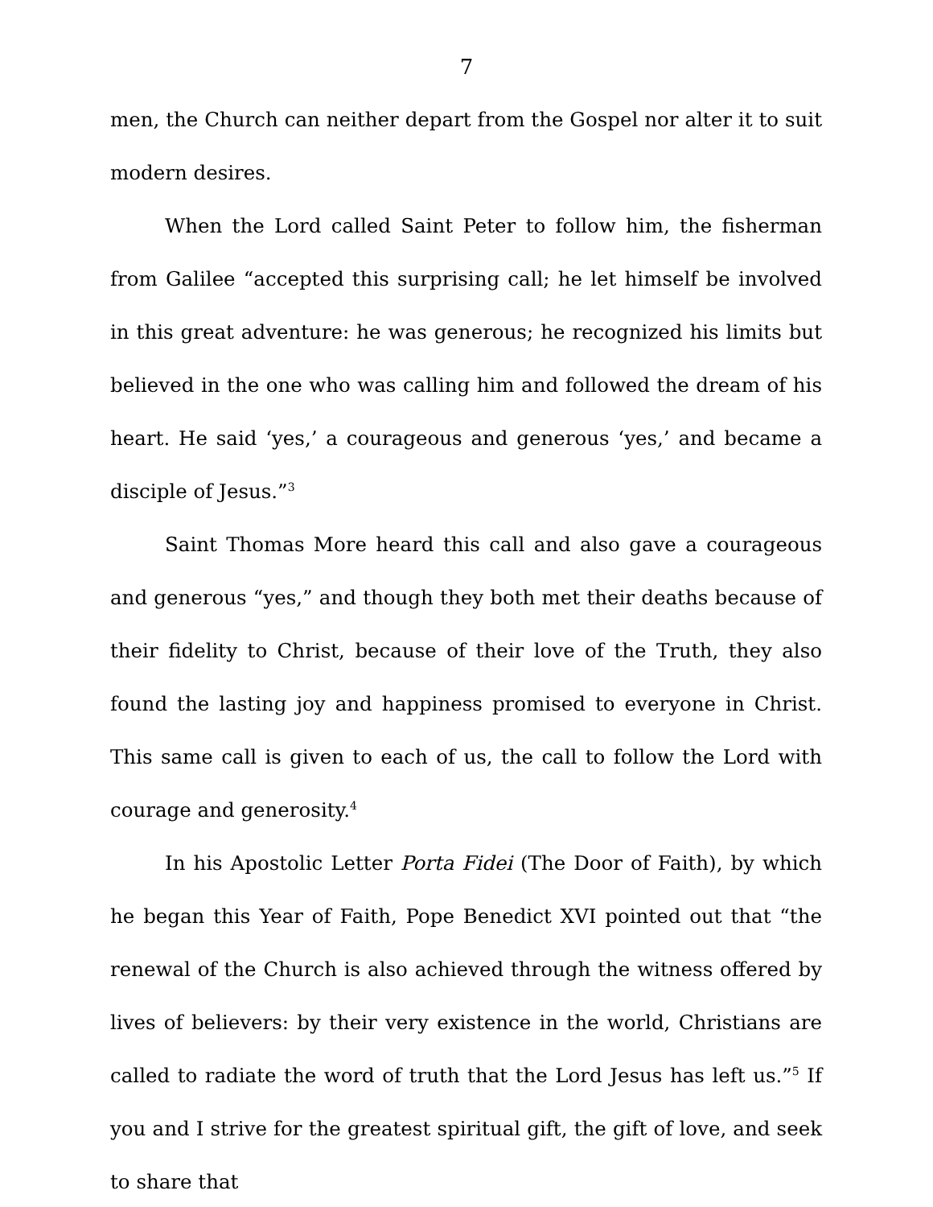7
men, the Church can neither depart from the Gospel nor alter it to suit modern desires.
When the Lord called Saint Peter to follow him, the fisherman from Galilee “accepted this surprising call; he let himself be involved in this great adventure: he was generous; he recognized his limits but believed in the one who was calling him and followed the dream of his heart. He said ‘yes,’ a courageous and generous ‘yes,’ and became a disciple of Jesus.”<sup>3</sup>
Saint Thomas More heard this call and also gave a courageous and generous “yes,” and though they both met their deaths because of their fidelity to Christ, because of their love of the Truth, they also found the lasting joy and happiness promised to everyone in Christ. This same call is given to each of us, the call to follow the Lord with courage and generosity.<sup>4</sup>
In his Apostolic Letter Porta Fidei (The Door of Faith), by which he began this Year of Faith, Pope Benedict XVI pointed out that “the renewal of the Church is also achieved through the witness offered by lives of believers: by their very existence in the world, Christians are called to radiate the word of truth that the Lord Jesus has left us.”<sup>5</sup> If you and I strive for the greatest spiritual gift, the gift of love, and seek to share that